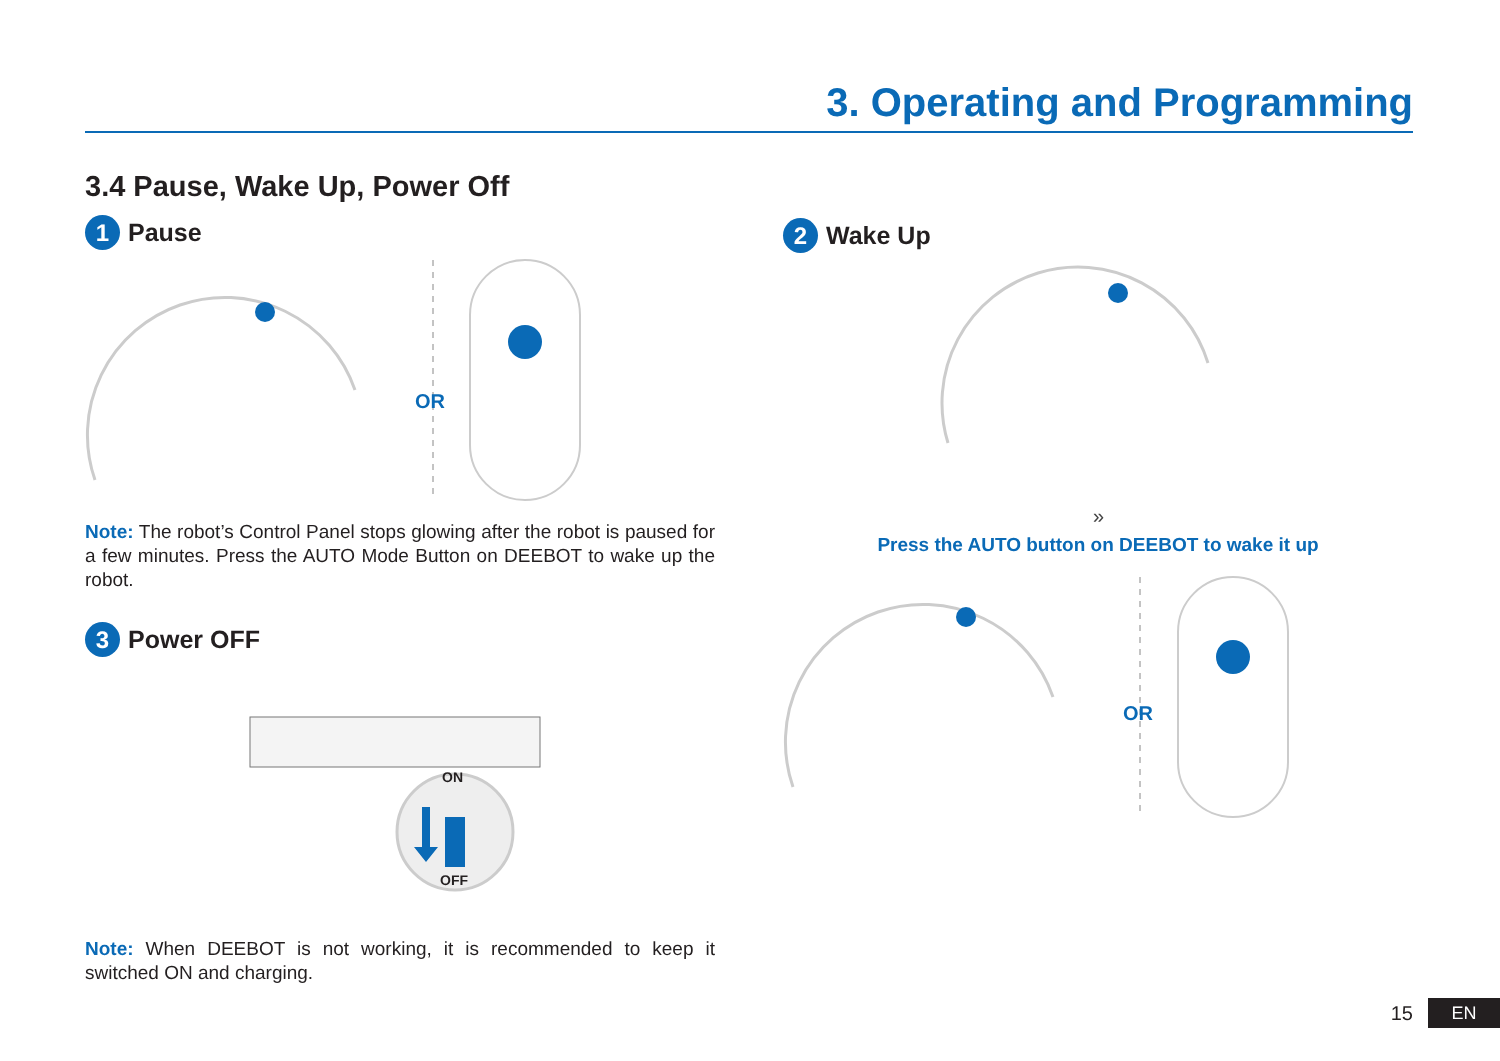3. Operating and Programming
3.4 Pause, Wake Up, Power Off
1 Pause
OR
Note: The robot’s Control Panel stops glowing after the robot is paused for a few minutes. Press the AUTO Mode Button on DEEBOT to wake up the robot.
3 Power OFF
ON
OFF
Note: When DEEBOT is not working, it is recommended to keep it switched ON and charging.
2 Wake Up
»
Press the AUTO button on DEEBOT to wake it up
OR
15
EN